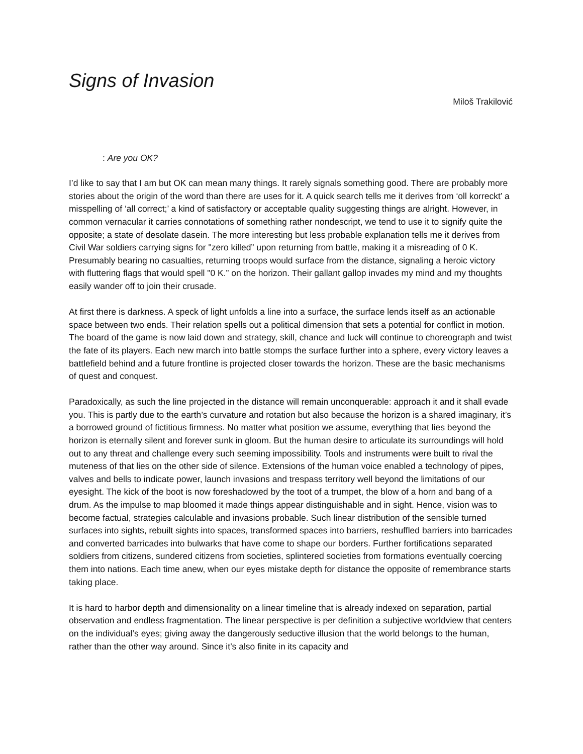Signs of Invasion
Miloš Trakilović
: Are you OK?
I’d like to say that I am but OK can mean many things. It rarely signals something good. There are probably more stories about the origin of the word than there are uses for it. A quick search tells me it derives from ‘oll korreckt’ a misspelling of ‘all correct;’ a kind of satisfactory or acceptable quality suggesting things are alright. However, in common vernacular it carries connotations of something rather nondescript, we tend to use it to signify quite the opposite; a state of desolate dasein. The more interesting but less probable explanation tells me it derives from Civil War soldiers carrying signs for "zero killed” upon returning from battle, making it a misreading of 0 K. Presumably bearing no casualties, returning troops would surface from the distance, signaling a heroic victory with fluttering flags that would spell "0 K.” on the horizon. Their gallant gallop invades my mind and my thoughts easily wander off to join their crusade.
At first there is darkness. A speck of light unfolds a line into a surface, the surface lends itself as an actionable space between two ends. Their relation spells out a political dimension that sets a potential for conflict in motion. The board of the game is now laid down and strategy, skill, chance and luck will continue to choreograph and twist the fate of its players. Each new march into battle stomps the surface further into a sphere, every victory leaves a battlefield behind and a future frontline is projected closer towards the horizon. These are the basic mechanisms of quest and conquest.
Paradoxically, as such the line projected in the distance will remain unconquerable: approach it and it shall evade you. This is partly due to the earth’s curvature and rotation but also because the horizon is a shared imaginary, it’s a borrowed ground of fictitious firmness. No matter what position we assume, everything that lies beyond the horizon is eternally silent and forever sunk in gloom. But the human desire to articulate its surroundings will hold out to any threat and challenge every such seeming impossibility. Tools and instruments were built to rival the muteness of that lies on the other side of silence. Extensions of the human voice enabled a technology of pipes, valves and bells to indicate power, launch invasions and trespass territory well beyond the limitations of our eyesight. The kick of the boot is now foreshadowed by the toot of a trumpet, the blow of a horn and bang of a drum. As the impulse to map bloomed it made things appear distinguishable and in sight. Hence, vision was to become factual, strategies calculable and invasions probable. Such linear distribution of the sensible turned surfaces into sights, rebuilt sights into spaces, transformed spaces into barriers, reshuffled barriers into barricades and converted barricades into bulwarks that have come to shape our borders. Further fortifications separated soldiers from citizens, sundered citizens from societies, splintered societies from formations eventually coercing them into nations. Each time anew, when our eyes mistake depth for distance the opposite of remembrance starts taking place.
It is hard to harbor depth and dimensionality on a linear timeline that is already indexed on separation, partial observation and endless fragmentation. The linear perspective is per definition a subjective worldview that centers on the individual’s eyes; giving away the dangerously seductive illusion that the world belongs to the human, rather than the other way around. Since it’s also finite in its capacity and